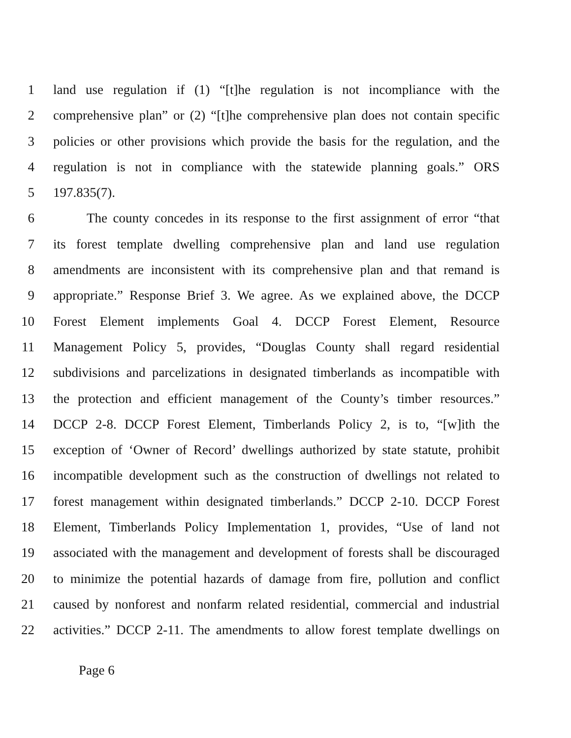1 land use regulation if (1) “[t]he regulation is not incompliance with the
2 comprehensive plan” or (2) “[t]he comprehensive plan does not contain specific
3 policies or other provisions which provide the basis for the regulation, and the
4 regulation is not in compliance with the statewide planning goals.” ORS
5 197.835(7).
6 The county concedes in its response to the first assignment of error “that
7 its forest template dwelling comprehensive plan and land use regulation
8 amendments are inconsistent with its comprehensive plan and that remand is
9 appropriate.” Response Brief 3. We agree. As we explained above, the DCCP
10 Forest Element implements Goal 4. DCCP Forest Element, Resource
11 Management Policy 5, provides, “Douglas County shall regard residential
12 subdivisions and parcelizations in designated timberlands as incompatible with
13 the protection and efficient management of the County’s timber resources.”
14 DCCP 2-8. DCCP Forest Element, Timberlands Policy 2, is to, “[w]ith the
15 exception of ‘Owner of Record’ dwellings authorized by state statute, prohibit
16 incompatible development such as the construction of dwellings not related to
17 forest management within designated timberlands.” DCCP 2-10. DCCP Forest
18 Element, Timberlands Policy Implementation 1, provides, “Use of land not
19 associated with the management and development of forests shall be discouraged
20 to minimize the potential hazards of damage from fire, pollution and conflict
21 caused by nonforest and nonfarm related residential, commercial and industrial
22 activities.” DCCP 2-11. The amendments to allow forest template dwellings on
Page 6